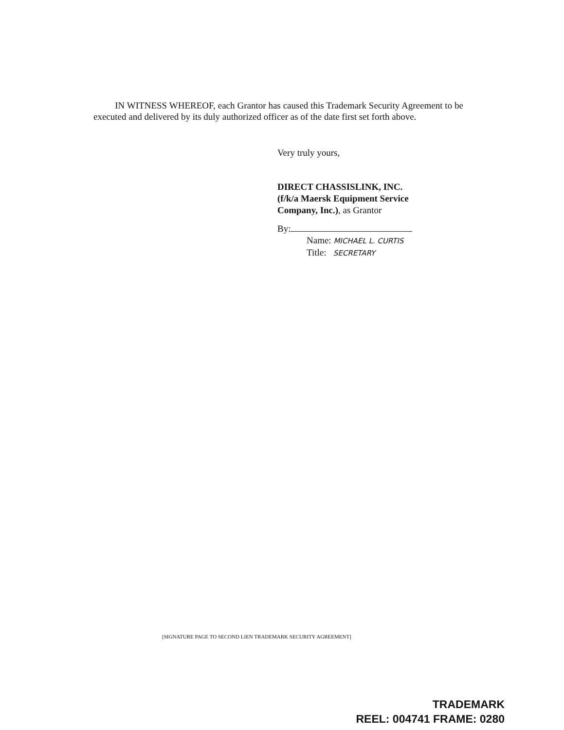IN WITNESS WHEREOF, each Grantor has caused this Trademark Security Agreement to be executed and delivered by its duly authorized officer as of the date first set forth above.
Very truly yours,
DIRECT CHASSISLINK, INC.
(f/k/a Maersk Equipment Service
Company, Inc.), as Grantor
By:
Name: MICHAEL L. CURTIS
Title: SECRETARY
[SIGNATURE PAGE TO SECOND LIEN TRADEMARK SECURITY AGREEMENT]
TRADEMARK
REEL: 004741 FRAME: 0280